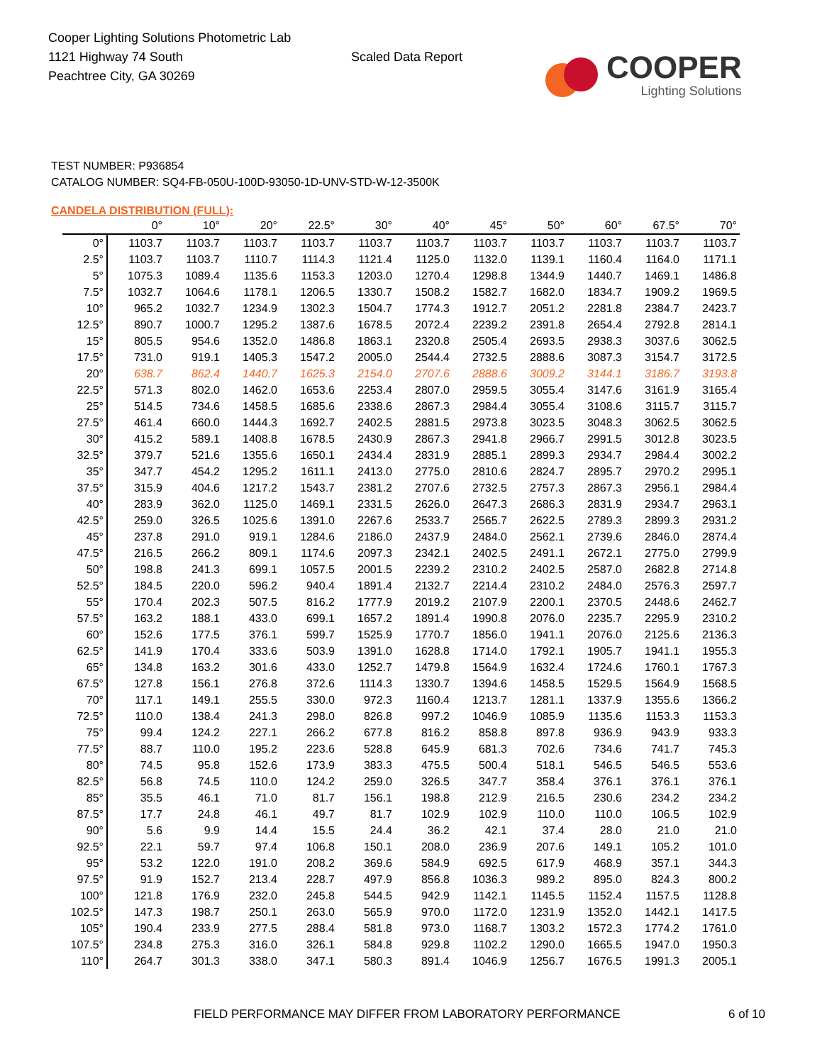Cooper Lighting Solutions Photometric Lab
1121 Highway 74 South
Peachtree City, GA 30269
Scaled Data Report
COOPER
Lighting Solutions
TEST NUMBER: P936854
CATALOG NUMBER: SQ4-FB-050U-100D-93050-1D-UNV-STD-W-12-3500K
CANDELA DISTRIBUTION (FULL):
| | 0° | 10° | 20° | 22.5° | 30° | 40° | 45° | 50° | 60° | 67.5° | 70° |
| --- | --- | --- | --- | --- | --- | --- | --- | --- | --- | --- | --- |
| 0° | 1103.7 | 1103.7 | 1103.7 | 1103.7 | 1103.7 | 1103.7 | 1103.7 | 1103.7 | 1103.7 | 1103.7 | 1103.7 |
| 2.5° | 1103.7 | 1103.7 | 1110.7 | 1114.3 | 1121.4 | 1125.0 | 1132.0 | 1139.1 | 1160.4 | 1164.0 | 1171.1 |
| 5° | 1075.3 | 1089.4 | 1135.6 | 1153.3 | 1203.0 | 1270.4 | 1298.8 | 1344.9 | 1440.7 | 1469.1 | 1486.8 |
| 7.5° | 1032.7 | 1064.6 | 1178.1 | 1206.5 | 1330.7 | 1508.2 | 1582.7 | 1682.0 | 1834.7 | 1909.2 | 1969.5 |
| 10° | 965.2 | 1032.7 | 1234.9 | 1302.3 | 1504.7 | 1774.3 | 1912.7 | 2051.2 | 2281.8 | 2384.7 | 2423.7 |
| 12.5° | 890.7 | 1000.7 | 1295.2 | 1387.6 | 1678.5 | 2072.4 | 2239.2 | 2391.8 | 2654.4 | 2792.8 | 2814.1 |
| 15° | 805.5 | 954.6 | 1352.0 | 1486.8 | 1863.1 | 2320.8 | 2505.4 | 2693.5 | 2938.3 | 3037.6 | 3062.5 |
| 17.5° | 731.0 | 919.1 | 1405.3 | 1547.2 | 2005.0 | 2544.4 | 2732.5 | 2888.6 | 3087.3 | 3154.7 | 3172.5 |
| 20° | 638.7 | 862.4 | 1440.7 | 1625.3 | 2154.0 | 2707.6 | 2888.6 | 3009.2 | 3144.1 | 3186.7 | 3193.8 |
| 22.5° | 571.3 | 802.0 | 1462.0 | 1653.6 | 2253.4 | 2807.0 | 2959.5 | 3055.4 | 3147.6 | 3161.9 | 3165.4 |
| 25° | 514.5 | 734.6 | 1458.5 | 1685.6 | 2338.6 | 2867.3 | 2984.4 | 3055.4 | 3108.6 | 3115.7 | 3115.7 |
| 27.5° | 461.4 | 660.0 | 1444.3 | 1692.7 | 2402.5 | 2881.5 | 2973.8 | 3023.5 | 3048.3 | 3062.5 | 3062.5 |
| 30° | 415.2 | 589.1 | 1408.8 | 1678.5 | 2430.9 | 2867.3 | 2941.8 | 2966.7 | 2991.5 | 3012.8 | 3023.5 |
| 32.5° | 379.7 | 521.6 | 1355.6 | 1650.1 | 2434.4 | 2831.9 | 2885.1 | 2899.3 | 2934.7 | 2984.4 | 3002.2 |
| 35° | 347.7 | 454.2 | 1295.2 | 1611.1 | 2413.0 | 2775.0 | 2810.6 | 2824.7 | 2895.7 | 2970.2 | 2995.1 |
| 37.5° | 315.9 | 404.6 | 1217.2 | 1543.7 | 2381.2 | 2707.6 | 2732.5 | 2757.3 | 2867.3 | 2956.1 | 2984.4 |
| 40° | 283.9 | 362.0 | 1125.0 | 1469.1 | 2331.5 | 2626.0 | 2647.3 | 2686.3 | 2831.9 | 2934.7 | 2963.1 |
| 42.5° | 259.0 | 326.5 | 1025.6 | 1391.0 | 2267.6 | 2533.7 | 2565.7 | 2622.5 | 2789.3 | 2899.3 | 2931.2 |
| 45° | 237.8 | 291.0 | 919.1 | 1284.6 | 2186.0 | 2437.9 | 2484.0 | 2562.1 | 2739.6 | 2846.0 | 2874.4 |
| 47.5° | 216.5 | 266.2 | 809.1 | 1174.6 | 2097.3 | 2342.1 | 2402.5 | 2491.1 | 2672.1 | 2775.0 | 2799.9 |
| 50° | 198.8 | 241.3 | 699.1 | 1057.5 | 2001.5 | 2239.2 | 2310.2 | 2402.5 | 2587.0 | 2682.8 | 2714.8 |
| 52.5° | 184.5 | 220.0 | 596.2 | 940.4 | 1891.4 | 2132.7 | 2214.4 | 2310.2 | 2484.0 | 2576.3 | 2597.7 |
| 55° | 170.4 | 202.3 | 507.5 | 816.2 | 1777.9 | 2019.2 | 2107.9 | 2200.1 | 2370.5 | 2448.6 | 2462.7 |
| 57.5° | 163.2 | 188.1 | 433.0 | 699.1 | 1657.2 | 1891.4 | 1990.8 | 2076.0 | 2235.7 | 2295.9 | 2310.2 |
| 60° | 152.6 | 177.5 | 376.1 | 599.7 | 1525.9 | 1770.7 | 1856.0 | 1941.1 | 2076.0 | 2125.6 | 2136.3 |
| 62.5° | 141.9 | 170.4 | 333.6 | 503.9 | 1391.0 | 1628.8 | 1714.0 | 1792.1 | 1905.7 | 1941.1 | 1955.3 |
| 65° | 134.8 | 163.2 | 301.6 | 433.0 | 1252.7 | 1479.8 | 1564.9 | 1632.4 | 1724.6 | 1760.1 | 1767.3 |
| 67.5° | 127.8 | 156.1 | 276.8 | 372.6 | 1114.3 | 1330.7 | 1394.6 | 1458.5 | 1529.5 | 1564.9 | 1568.5 |
| 70° | 117.1 | 149.1 | 255.5 | 330.0 | 972.3 | 1160.4 | 1213.7 | 1281.1 | 1337.9 | 1355.6 | 1366.2 |
| 72.5° | 110.0 | 138.4 | 241.3 | 298.0 | 826.8 | 997.2 | 1046.9 | 1085.9 | 1135.6 | 1153.3 | 1153.3 |
| 75° | 99.4 | 124.2 | 227.1 | 266.2 | 677.8 | 816.2 | 858.8 | 897.8 | 936.9 | 943.9 | 933.3 |
| 77.5° | 88.7 | 110.0 | 195.2 | 223.6 | 528.8 | 645.9 | 681.3 | 702.6 | 734.6 | 741.7 | 745.3 |
| 80° | 74.5 | 95.8 | 152.6 | 173.9 | 383.3 | 475.5 | 500.4 | 518.1 | 546.5 | 546.5 | 553.6 |
| 82.5° | 56.8 | 74.5 | 110.0 | 124.2 | 259.0 | 326.5 | 347.7 | 358.4 | 376.1 | 376.1 | 376.1 |
| 85° | 35.5 | 46.1 | 71.0 | 81.7 | 156.1 | 198.8 | 212.9 | 216.5 | 230.6 | 234.2 | 234.2 |
| 87.5° | 17.7 | 24.8 | 46.1 | 49.7 | 81.7 | 102.9 | 102.9 | 110.0 | 110.0 | 106.5 | 102.9 |
| 90° | 5.6 | 9.9 | 14.4 | 15.5 | 24.4 | 36.2 | 42.1 | 37.4 | 28.0 | 21.0 | 21.0 |
| 92.5° | 22.1 | 59.7 | 97.4 | 106.8 | 150.1 | 208.0 | 236.9 | 207.6 | 149.1 | 105.2 | 101.0 |
| 95° | 53.2 | 122.0 | 191.0 | 208.2 | 369.6 | 584.9 | 692.5 | 617.9 | 468.9 | 357.1 | 344.3 |
| 97.5° | 91.9 | 152.7 | 213.4 | 228.7 | 497.9 | 856.8 | 1036.3 | 989.2 | 895.0 | 824.3 | 800.2 |
| 100° | 121.8 | 176.9 | 232.0 | 245.8 | 544.5 | 942.9 | 1142.1 | 1145.5 | 1152.4 | 1157.5 | 1128.8 |
| 102.5° | 147.3 | 198.7 | 250.1 | 263.0 | 565.9 | 970.0 | 1172.0 | 1231.9 | 1352.0 | 1442.1 | 1417.5 |
| 105° | 190.4 | 233.9 | 277.5 | 288.4 | 581.8 | 973.0 | 1168.7 | 1303.2 | 1572.3 | 1774.2 | 1761.0 |
| 107.5° | 234.8 | 275.3 | 316.0 | 326.1 | 584.8 | 929.8 | 1102.2 | 1290.0 | 1665.5 | 1947.0 | 1950.3 |
| 110° | 264.7 | 301.3 | 338.0 | 347.1 | 580.3 | 891.4 | 1046.9 | 1256.7 | 1676.5 | 1991.3 | 2005.1 |
FIELD PERFORMANCE MAY DIFFER FROM LABORATORY PERFORMANCE 6 of 10